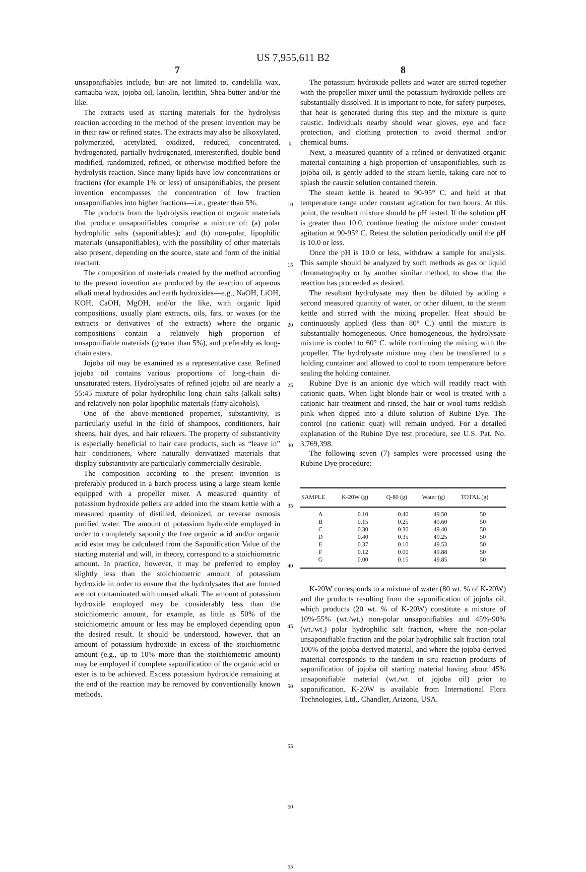US 7,955,611 B2
7
unsaponifiables include, but are not limited to, candelilla wax, carnauba wax, jojoba oil, lanolin, lecithin, Shea butter and/or the like.
The extracts used as starting materials for the hydrolysis reaction according to the method of the present invention may be in their raw or refined states. The extracts may also be alkoxylated, polymerized, acetylated, oxidized, reduced, concentrated, hydrogenated, partially hydrogenated, interesterified, double bond modified, randomized, refined, or otherwise modified before the hydrolysis reaction. Since many lipids have low concentrations or fractions (for example 1% or less) of unsaponifiables, the present invention encompasses the concentration of low fraction unsaponifiables into higher fractions—i.e., greater than 5%.
The products from the hydrolysis reaction of organic materials that produce unsaponifiables comprise a mixture of: (a) polar hydrophilic salts (saponifiables); and (b) non-polar, lipophilic materials (unsaponifiables), with the possibility of other materials also present, depending on the source, state and form of the initial reactant.
The composition of materials created by the method according to the present invention are produced by the reaction of aqueous alkali metal hydroxides and earth hydroxides—e.g., NaOH, LiOH, KOH, CaOH, MgOH, and/or the like, with organic lipid compositions, usually plant extracts, oils, fats, or waxes (or the extracts or derivatives of the extracts) where the organic compositions contain a relatively high proportion of unsaponifiable materials (greater than 5%), and preferably as long-chain esters.
Jojoba oil may be examined as a representative case. Refined jojoba oil contains various proportions of long-chain di-unsaturated esters. Hydrolysates of refined jojoba oil are nearly a 55:45 mixture of polar hydrophilic long chain salts (alkali salts) and relatively non-polar lipophilic materials (fatty alcohols).
One of the above-mentioned properties, substantivity, is particularly useful in the field of shampoos, conditioners, hair sheens, hair dyes, and hair relaxers. The property of substantivity is especially beneficial to hair care products, such as “leave in” hair conditioners, where naturally derivatized materials that display substantivity are particularly commercially desirable.
The composition according to the present invention is preferably produced in a batch process using a large steam kettle equipped with a propeller mixer. A measured quantity of potassium hydroxide pellets are added into the steam kettle with a measured quantity of distilled, deionized, or reverse osmosis purified water. The amount of potassium hydroxide employed in order to completely saponify the free organic acid and/or organic acid ester may be calculated from the Saponification Value of the starting material and will, in theory, correspond to a stoichiometric amount. In practice, however, it may be preferred to employ slightly less than the stoichiometric amount of potassium hydroxide in order to ensure that the hydrolysates that are formed are not contaminated with unused alkali. The amount of potassium hydroxide employed may be considerably less than the stoichiometric amount, for example, as little as 50% of the stoichiometric amount or less may be employed depending upon the desired result. It should be understood, however, that an amount of potassium hydroxide in excess of the stoichiometric amount (e.g., up to 10% more than the stoichiometric amount) may be employed if complete saponification of the organic acid or ester is to be achieved. Excess potassium hydroxide remaining at the end of the reaction may be removed by conventionally known methods.
5
10
15
20
25
30
35
40
45
50
55
60
65
8
The potassium hydroxide pellets and water are stirred together with the propeller mixer until the potassium hydroxide pellets are substantially dissolved. It is important to note, for safety purposes, that heat is generated during this step and the mixture is quite caustic. Individuals nearby should wear gloves, eye and face protection, and clothing protection to avoid thermal and/or chemical bums.
Next, a measured quantity of a refined or derivatized organic material containing a high proportion of unsaponifiables, such as jojoba oil, is gently added to the steam kettle, taking care not to splash the caustic solution contained therein.
The steam kettle is heated to 90-95° C. and held at that temperature range under constant agitation for two hours. At this point, the resultant mixture should be pH tested. If the solution pH is greater than 10.0, continue heating the mixture under constant agitation at 90-95° C. Retest the solution periodically until the pH is 10.0 or less.
Once the pH is 10.0 or less, withdraw a sample for analysis. This sample should be analyzed by such methods as gas or liquid chromatography or by another similar method, to show that the reaction has proceeded as desired.
The resultant hydrolysate may then be diluted by adding a second measured quantity of water, or other diluent, to the steam kettle and stirred with the mixing propeller. Heat should be continuously applied (less than 80° C.) until the mixture is substantially homogeneous. Once homogeneous, the hydrolysate mixture is cooled to 60° C. while continuing the mixing with the propeller. The hydrolysate mixture may then be transferred to a holding container and allowed to cool to room temperature before sealing the holding container.
Rubine Dye is an anionic dye which will readily react with cationic quats. When light blonde hair or wool is treated with a cationic hair treatment and rinsed, the hair or wool turns reddish pink when dipped into a dilute solution of Rubine Dye. The control (no cationic quat) will remain undyed. For a detailed explanation of the Rubine Dye test procedure, see U.S. Pat. No. 3,769,398.
The following seven (7) samples were processed using the Rubine Dye procedure:
| SAMPLE | K-20W (g) | Q-80 (g) | Water (g) | TOTAL (g) |
| --- | --- | --- | --- | --- |
| A | 0.10 | 0.40 | 49.50 | 50 |
| B | 0.15 | 0.25 | 49.60 | 50 |
| C | 0.30 | 0.30 | 49.40 | 50 |
| D | 0.40 | 0.35 | 49.25 | 50 |
| E | 0.37 | 0.10 | 49.53 | 50 |
| F | 0.12 | 0.00 | 49.88 | 50 |
| G | 0.00 | 0.15 | 49.85 | 50 |
K-20W corresponds to a mixture of water (80 wt. % of K-20W) and the products resulting from the saponification of jojoba oil, which products (20 wt. % of K-20W) constitute a mixture of 10%-55% (wt./wt.) non-polar unsaponifiables and 45%-90% (wt./wt.) polar hydrophilic salt fraction, where the non-polar unsaponifiable fraction and the polar hydrophilic salt fraction total 100% of the jojoba-derived material, and where the jojoba-derived material corresponds to the tandem in situ reaction products of saponification of jojoba oil starting material having about 45% unsaponifiable material (wt./wt. of jojoba oil) prior to saponification. K-20W is available from International Flora Technologies, Ltd., Chandler, Arizona, USA.